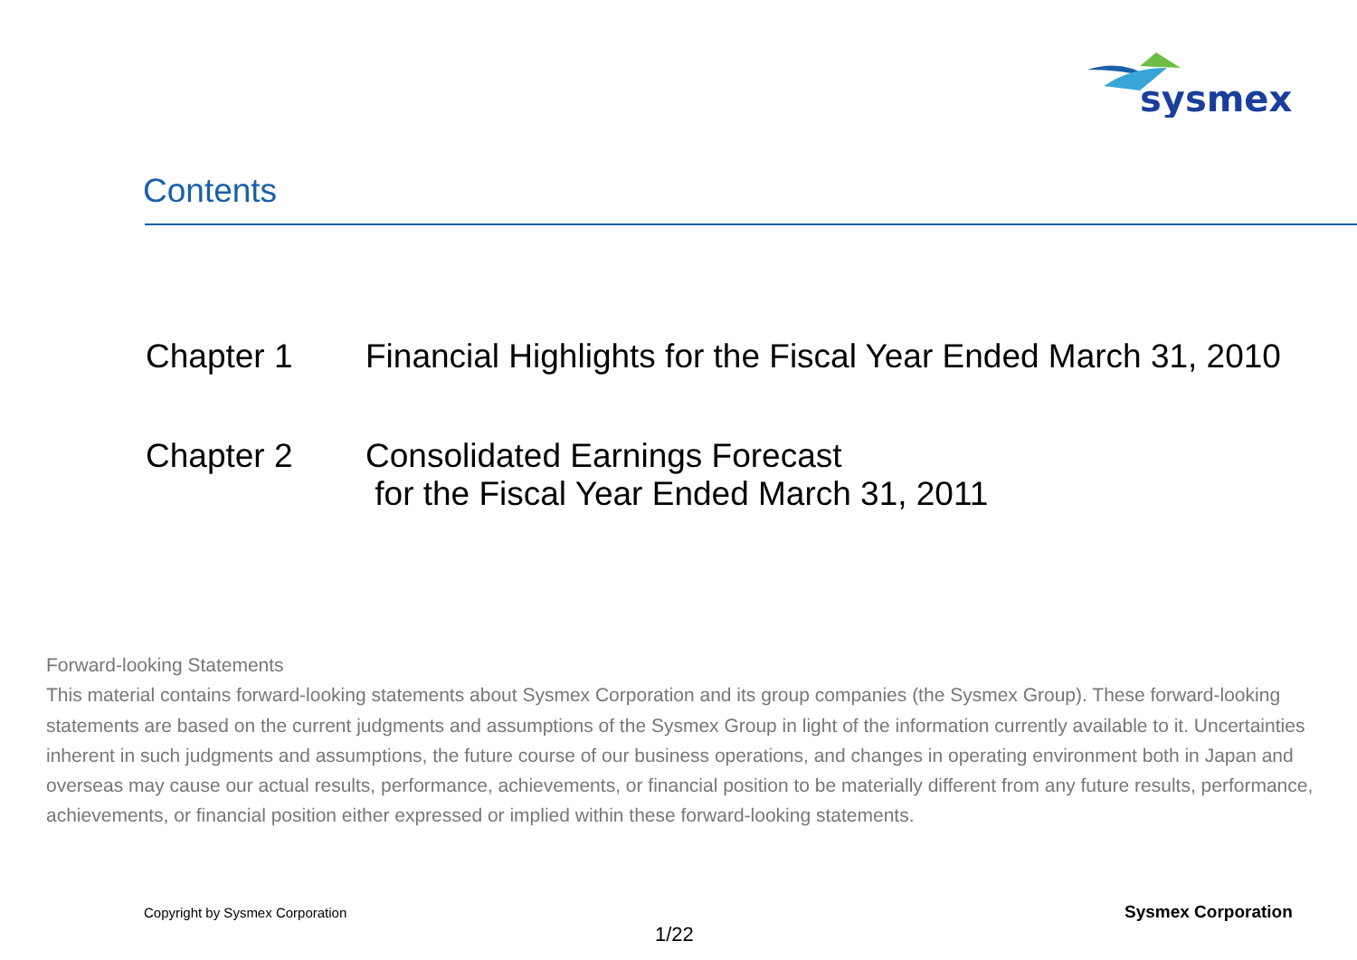sysmex
Contents
Chapter 1 Financial Highlights for the Fiscal Year Ended March 31, 2010
Chapter 2 Consolidated Earnings Forecast
for the Fiscal Year Ended March 31, 2011
Forward-looking Statements
This material contains forward-looking statements about Sysmex Corporation and its group companies (the Sysmex Group). These forward-looking statements are based on the current judgments and assumptions of the Sysmex Group in light of the information currently available to it. Uncertainties inherent in such judgments and assumptions, the future course of our business operations, and changes in operating environment both in Japan and overseas may cause our actual results, performance, achievements, or financial position to be materially different from any future results, performance, achievements, or financial position either expressed or implied within these forward-looking statements.
Copyright by Sysmex Corporation
Sysmex Corporation
1/22